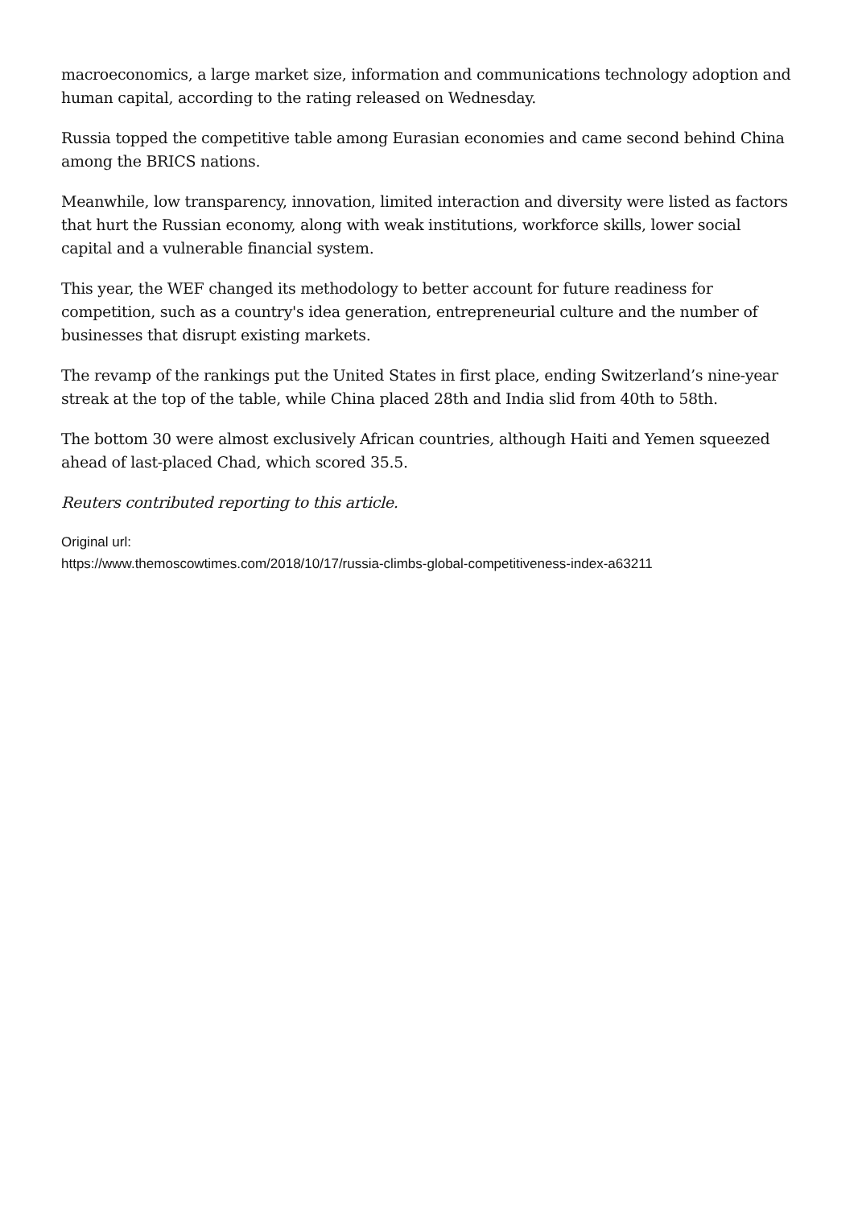macroeconomics, a large market size, information and communications technology adoption and human capital, according to the rating released on Wednesday.
Russia topped the competitive table among Eurasian economies and came second behind China among the BRICS nations.
Meanwhile, low transparency, innovation, limited interaction and diversity were listed as factors that hurt the Russian economy, along with weak institutions, workforce skills, lower social capital and a vulnerable financial system.
This year, the WEF changed its methodology to better account for future readiness for competition, such as a country's idea generation, entrepreneurial culture and the number of businesses that disrupt existing markets.
The revamp of the rankings put the United States in first place, ending Switzerland’s nine-year streak at the top of the table, while China placed 28th and India slid from 40th to 58th.
The bottom 30 were almost exclusively African countries, although Haiti and Yemen squeezed ahead of last-placed Chad, which scored 35.5.
Reuters contributed reporting to this article.
Original url:
https://www.themoscowtimes.com/2018/10/17/russia-climbs-global-competitiveness-index-a63211